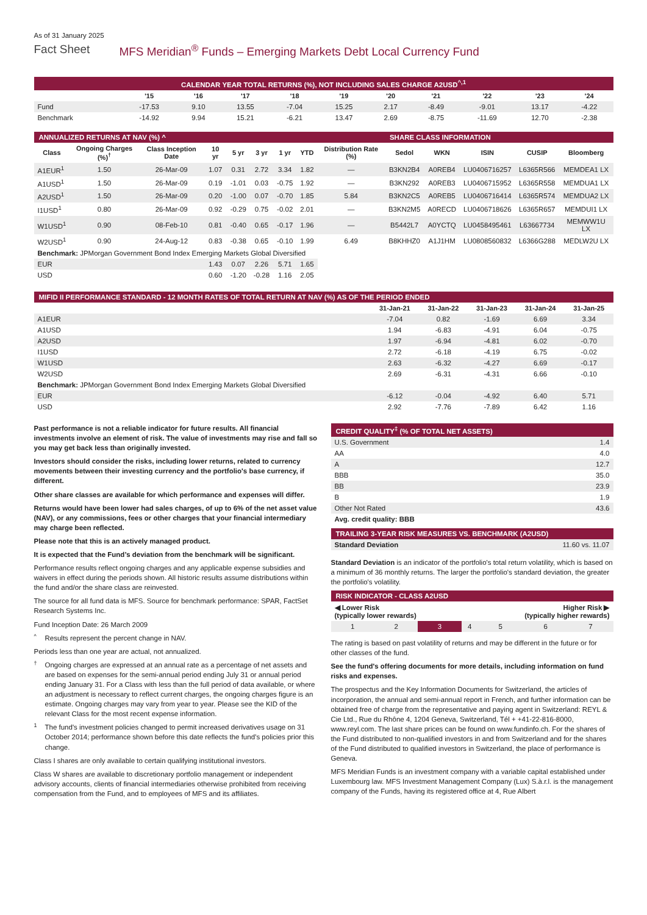As of 31 January 2025
Fact Sheet MFS Meridian<sup>®</sup> Funds – Emerging Markets Debt Local Currency Fund
| CALENDAR YEAR TOTAL RETURNS (%), NOT INCLUDING SALES CHARGE A2USD<sup>^,1</sup> | | | | | | | | | | |
| | '15 | '16 | '17 | '18 | '19 | '20 | '21 | '22 | '23 | '24 |
| Fund | -17.53 | 9.10 | 13.55 | -7.04 | 15.25 | 2.17 | -8.49 | -9.01 | 13.17 | -4.22 |
| Benchmark | -14.92 | 9.94 | 15.21 | -6.21 | 13.47 | 2.69 | -8.75 | -11.69 | 12.70 | -2.38 |
| ANNUALIZED RETURNS AT NAV (%) ^ | | | | | | | | | SHARE CLASS INFORMATION | | | | |
| Class | Ongoing Charges (%)<sup>†</sup> | Class Inception Date | 10 yr | 5 yr | 3 yr | 1 yr | YTD | Distribution Rate (%) | Sedol | WKN | ISIN | CUSIP | Bloomberg |
| A1EUR<sup>1</sup> | 1.50 | 26-Mar-09 | 1.07 | 0.31 | 2.72 | 3.34 | 1.82 | — | B3KN2B4 | A0REB4 | LU0406716257 | L6365R566 | MEMDEA1 LX |
| A1USD<sup>1</sup> | 1.50 | 26-Mar-09 | 0.19 | -1.01 | 0.03 | -0.75 | 1.92 | — | B3KN292 | A0REB3 | LU0406715952 | L6365R558 | MEMDUA1 LX |
| A2USD<sup>1</sup> | 1.50 | 26-Mar-09 | 0.20 | -1.00 | 0.07 | -0.70 | 1.85 | 5.84 | B3KN2C5 | A0REB5 | LU0406716414 | L6365R574 | MEMDUA2 LX |
| I1USD<sup>1</sup> | 0.80 | 26-Mar-09 | 0.92 | -0.29 | 0.75 | -0.02 | 2.01 | — | B3KN2M5 | A0RECD | LU0406718626 | L6365R657 | MEMDUI1 LX |
| W1USD<sup>1</sup> | 0.90 | 08-Feb-10 | 0.81 | -0.40 | 0.65 | -0.17 | 1.96 | — | B5442L7 | A0YCTQ | LU0458495461 | L63667734 | MEMWW1U LX |
| W2USD<sup>1</sup> | 0.90 | 24-Aug-12 | 0.83 | -0.38 | 0.65 | -0.10 | 1.99 | 6.49 | B8KHHZ0 | A1J1HM | LU0808560832 | L6366G288 | MEDLW2U LX |
| Benchmark: JPMorgan Government Bond Index Emerging Markets Global Diversified | | | | | | | | | | | | | |
| EUR | | | 1.43 | 0.07 | 2.26 | 5.71 | 1.65 | | | | | | |
| USD | | | 0.60 | -1.20 | -0.28 | 1.16 | 2.05 | | | | | | |
| MIFID II PERFORMANCE STANDARD - 12 MONTH RATES OF TOTAL RETURN AT NAV (%) AS OF THE PERIOD ENDED | | | | | |
| | 31-Jan-21 | 31-Jan-22 | 31-Jan-23 | 31-Jan-24 | 31-Jan-25 |
| A1EUR | -7.04 | 0.82 | -1.69 | 6.69 | 3.34 |
| A1USD | 1.94 | -6.83 | -4.91 | 6.04 | -0.75 |
| A2USD | 1.97 | -6.94 | -4.81 | 6.02 | -0.70 |
| I1USD | 2.72 | -6.18 | -4.19 | 6.75 | -0.02 |
| W1USD | 2.63 | -6.32 | -4.27 | 6.69 | -0.17 |
| W2USD | 2.69 | -6.31 | -4.31 | 6.66 | -0.10 |
| Benchmark: JPMorgan Government Bond Index Emerging Markets Global Diversified | | | | | |
| EUR | -6.12 | -0.04 | -4.92 | 6.40 | 5.71 |
| USD | 2.92 | -7.76 | -7.89 | 6.42 | 1.16 |
Past performance is not a reliable indicator for future results. All financial investments involve an element of risk. The value of investments may rise and fall so you may get back less than originally invested.
Investors should consider the risks, including lower returns, related to currency movements between their investing currency and the portfolio's base currency, if different.
Other share classes are available for which performance and expenses will differ.
Returns would have been lower had sales charges, of up to 6% of the net asset value (NAV), or any commissions, fees or other charges that your financial intermediary may charge been reflected.
Please note that this is an actively managed product.
It is expected that the Fund’s deviation from the benchmark will be significant.
Performance results reflect ongoing charges and any applicable expense subsidies and waivers in effect during the periods shown. All historic results assume distributions within the fund and/or the share class are reinvested.
The source for all fund data is MFS. Source for benchmark performance: SPAR, FactSet Research Systems Inc.
Fund Inception Date: 26 March 2009
^
Results represent the percent change in NAV.
Periods less than one year are actual, not annualized.
†
Ongoing charges are expressed at an annual rate as a percentage of net assets and are based on expenses for the semi-annual period ending July 31 or annual period ending January 31. For a Class with less than the full period of data available, or where an adjustment is necessary to reflect current charges, the ongoing charges figure is an estimate. Ongoing charges may vary from year to year. Please see the KID of the relevant Class for the most recent expense information.
1
The fund's investment policies changed to permit increased derivatives usage on 31 October 2014; performance shown before this date reflects the fund’s policies prior this change.
Class I shares are only available to certain qualifying institutional investors.
Class W shares are available to discretionary portfolio management or independent advisory accounts, clients of financial intermediaries otherwise prohibited from receiving compensation from the Fund, and to employees of MFS and its affiliates.
| CREDIT QUALITY<sup>‡</sup> (% OF TOTAL NET ASSETS) | |
| U.S. Government | 1.4 |
| AA | 4.0 |
| A | 12.7 |
| BBB | 35.0 |
| BB | 23.9 |
| B | 1.9 |
| Other Not Rated | 43.6 |
| Avg. credit quality: BBB | |
| TRAILING 3-YEAR RISK MEASURES VS. BENCHMARK (A2USD) | |
| Standard Deviation | 11.60 vs. 11.07 |
Standard Deviation is an indicator of the portfolio's total return volatility, which is based on a minimum of 36 monthly returns. The larger the portfolio's standard deviation, the greater the portfolio's volatility.
| RISK INDICATOR - CLASS A2USD | | | | | | |
| ◀ Lower Risk (typically lower rewards) | | | | Higher Risk ▶ (typically higher rewards) | | |
| 1 | 2 | 3 | 4 | 5 | 6 | 7 |
The rating is based on past volatility of returns and may be different in the future or for other classes of the fund.
See the fund's offering documents for more details, including information on fund risks and expenses.
The prospectus and the Key Information Documents for Switzerland, the articles of incorporation, the annual and semi-annual report in French, and further information can be obtained free of charge from the representative and paying agent in Switzerland: REYL & Cie Ltd., Rue du Rhône 4, 1204 Geneva, Switzerland, Tél + +41-22-816-8000, www.reyl.com. The last share prices can be found on www.fundinfo.ch. For the shares of the Fund distributed to non-qualified investors in and from Switzerland and for the shares of the Fund distributed to qualified investors in Switzerland, the place of performance is Geneva.
MFS Meridian Funds is an investment company with a variable capital established under Luxembourg law. MFS Investment Management Company (Lux) S.à.r.l. is the management company of the Funds, having its registered office at 4, Rue Albert